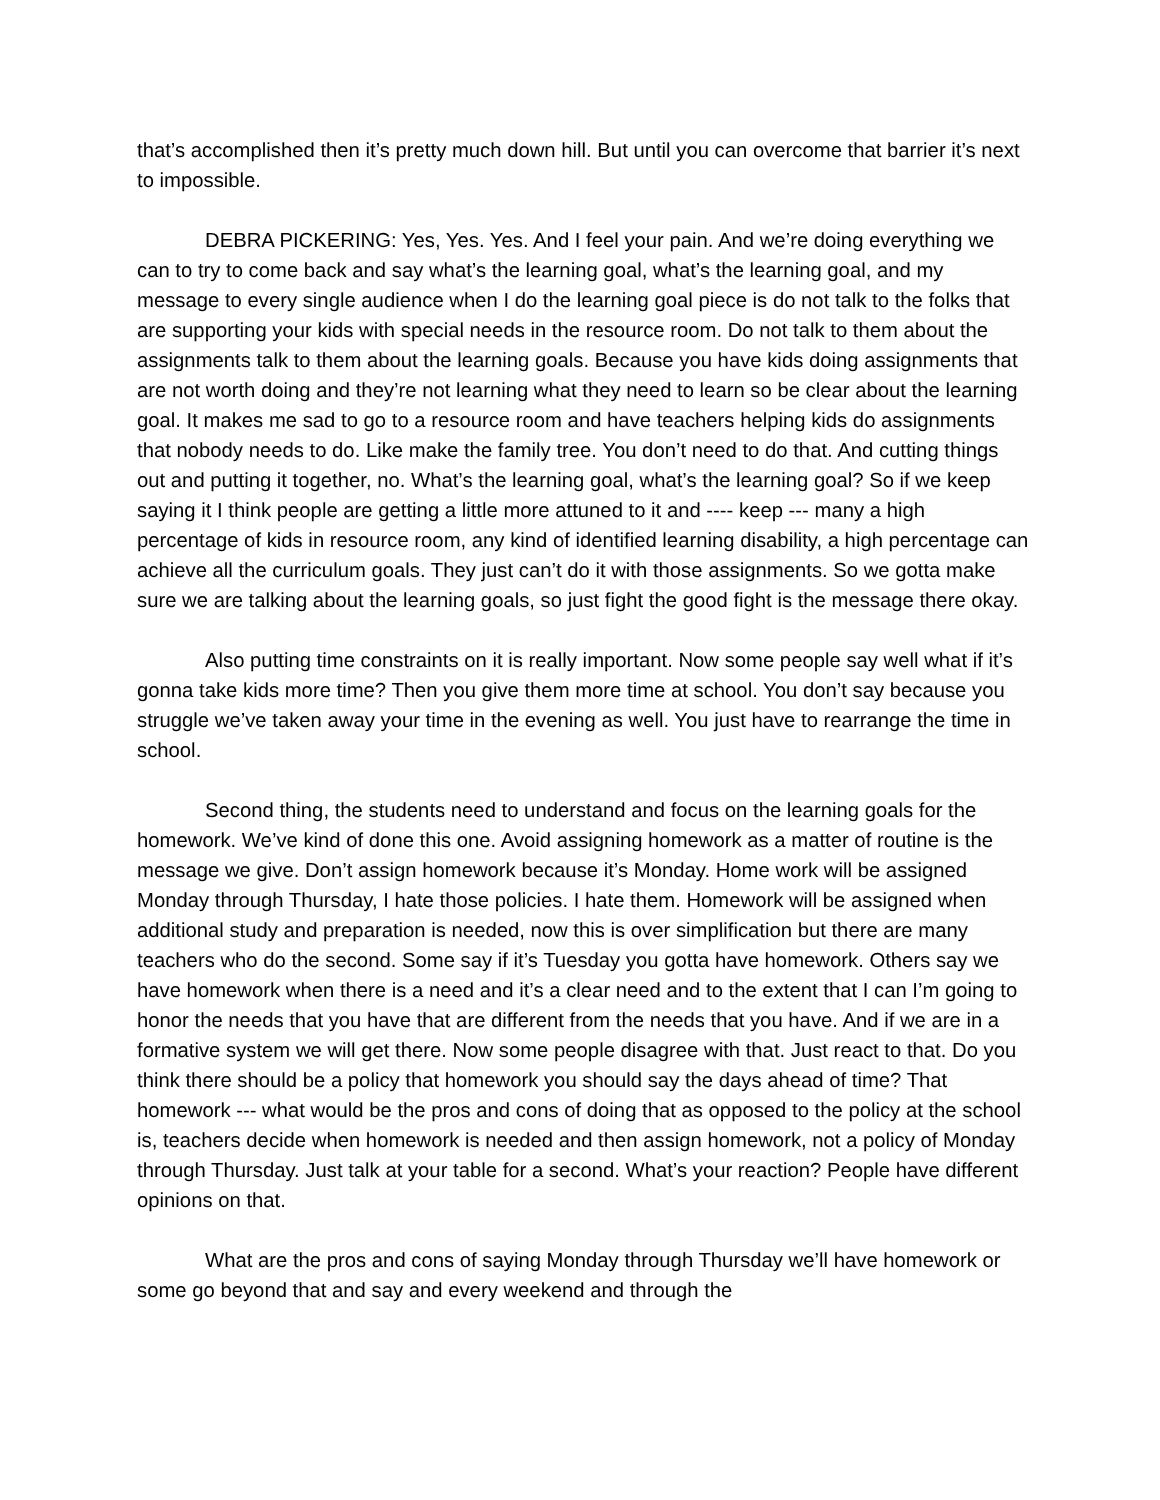that’s accomplished then it’s pretty much down hill. But until you can overcome that barrier it’s next to impossible.
DEBRA PICKERING: Yes, Yes. Yes. And I feel your pain. And we’re doing everything we can to try to come back and say what’s the learning goal, what’s the learning goal, and my message to every single audience when I do the learning goal piece is do not talk to the folks that are supporting your kids with special needs in the resource room. Do not talk to them about the assignments talk to them about the learning goals. Because you have kids doing assignments that are not worth doing and they’re not learning what they need to learn so be clear about the learning goal. It makes me sad to go to a resource room and have teachers helping kids do assignments that nobody needs to do. Like make the family tree. You don’t need to do that. And cutting things out and putting it together, no. What’s the learning goal, what’s the learning goal? So if we keep saying it I think people are getting a little more attuned to it and ---- keep --- many a high percentage of kids in resource room, any kind of identified learning disability, a high percentage can achieve all the curriculum goals. They just can’t do it with those assignments. So we gotta make sure we are talking about the learning goals, so just fight the good fight is the message there okay.
Also putting time constraints on it is really important. Now some people say well what if it’s gonna take kids more time? Then you give them more time at school. You don’t say because you struggle we’ve taken away your time in the evening as well. You just have to rearrange the time in school.
Second thing, the students need to understand and focus on the learning goals for the homework. We’ve kind of done this one. Avoid assigning homework as a matter of routine is the message we give. Don’t assign homework because it’s Monday. Home work will be assigned Monday through Thursday, I hate those policies. I hate them. Homework will be assigned when additional study and preparation is needed, now this is over simplification but there are many teachers who do the second. Some say if it’s Tuesday you gotta have homework. Others say we have homework when there is a need and it’s a clear need and to the extent that I can I’m going to honor the needs that you have that are different from the needs that you have. And if we are in a formative system we will get there. Now some people disagree with that. Just react to that. Do you think there should be a policy that homework you should say the days ahead of time? That homework --- what would be the pros and cons of doing that as opposed to the policy at the school is, teachers decide when homework is needed and then assign homework, not a policy of Monday through Thursday. Just talk at your table for a second. What’s your reaction? People have different opinions on that.
What are the pros and cons of saying Monday through Thursday we’ll have homework or some go beyond that and say and every weekend and through the